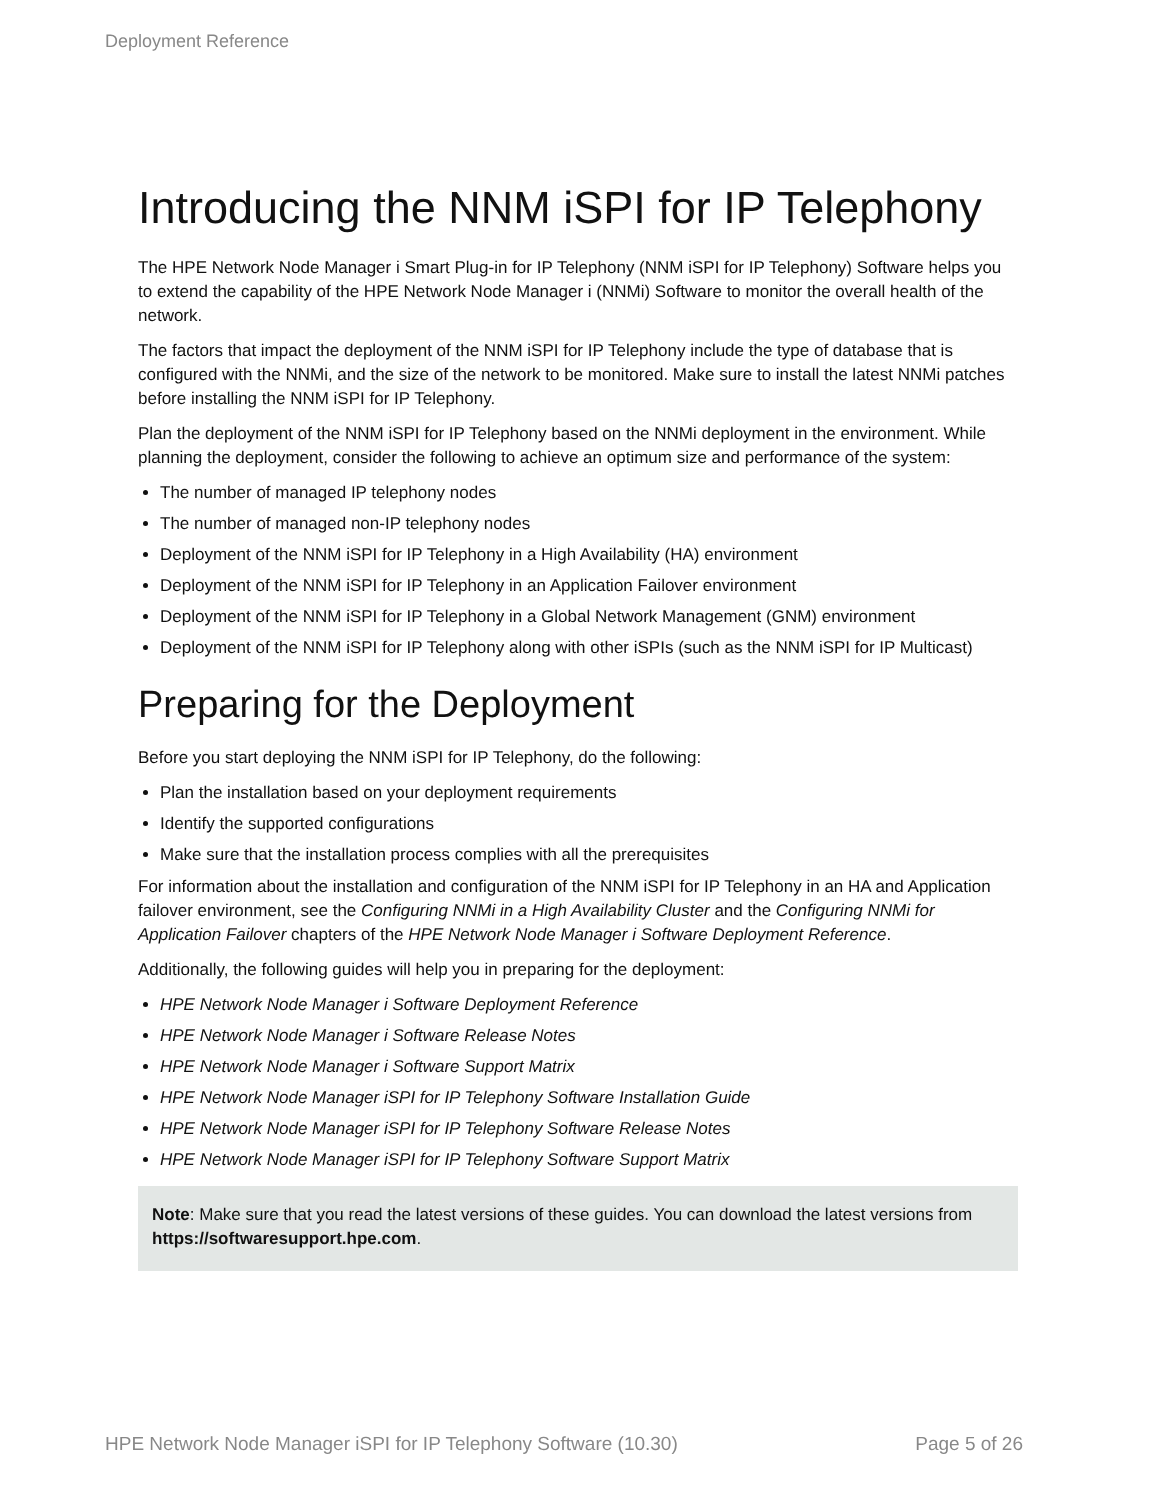Deployment Reference
Introducing the NNM iSPI for IP Telephony
The HPE Network Node Manager i Smart Plug-in for IP Telephony (NNM iSPI for IP Telephony) Software helps you to extend the capability of the HPE Network Node Manager i (NNMi) Software to monitor the overall health of the network.
The factors that impact the deployment of the NNM iSPI for IP Telephony include the type of database that is configured with the NNMi, and the size of the network to be monitored. Make sure to install the latest NNMi patches before installing the NNM iSPI for IP Telephony.
Plan the deployment of the NNM iSPI for IP Telephony based on the NNMi deployment in the environment. While planning the deployment, consider the following to achieve an optimum size and performance of the system:
The number of managed IP telephony nodes
The number of managed non-IP telephony nodes
Deployment of the NNM iSPI for IP Telephony in a High Availability (HA) environment
Deployment of the NNM iSPI for IP Telephony in an Application Failover environment
Deployment of the NNM iSPI for IP Telephony in a Global Network Management (GNM) environment
Deployment of the NNM iSPI for IP Telephony along with other iSPIs (such as the NNM iSPI for IP Multicast)
Preparing for the Deployment
Before you start deploying the NNM iSPI for IP Telephony, do the following:
Plan the installation based on your deployment requirements
Identify the supported configurations
Make sure that the installation process complies with all the prerequisites
For information about the installation and configuration of the NNM iSPI for IP Telephony in an HA and Application failover environment, see the Configuring NNMi in a High Availability Cluster and the Configuring NNMi for Application Failover chapters of the HPE Network Node Manager i Software Deployment Reference.
Additionally, the following guides will help you in preparing for the deployment:
HPE Network Node Manager i Software Deployment Reference
HPE Network Node Manager i Software Release Notes
HPE Network Node Manager i Software Support Matrix
HPE Network Node Manager iSPI for IP Telephony Software Installation Guide
HPE Network Node Manager iSPI for IP Telephony Software Release Notes
HPE Network Node Manager iSPI for IP Telephony Software Support Matrix
Note: Make sure that you read the latest versions of these guides. You can download the latest versions from https://softwaresupport.hpe.com.
HPE Network Node Manager iSPI for IP Telephony Software (10.30) Page 5 of 26